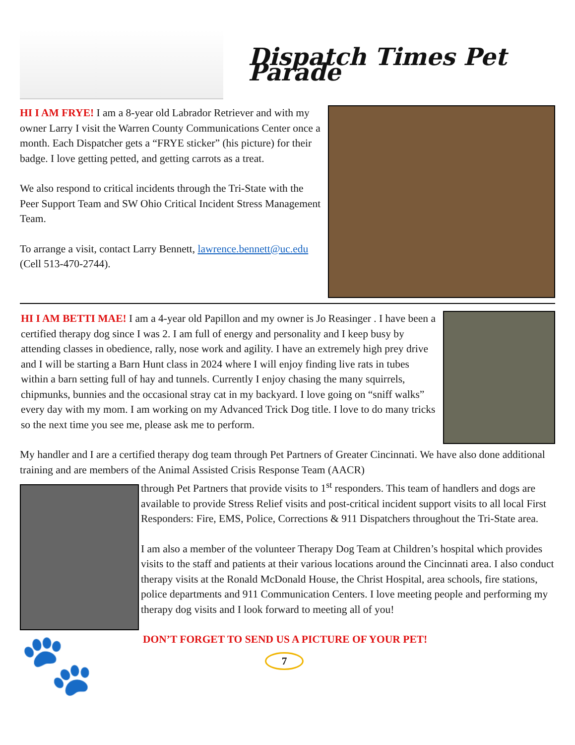Dispatch Times Pet Parade
HI I AM FRYE! I am a 8-year old Labrador Retriever and with my owner Larry I visit the Warren County Communications Center once a month. Each Dispatcher gets a “FRYE sticker” (his picture) for their badge. I love getting petted, and getting carrots as a treat.
We also respond to critical incidents through the Tri-State with the Peer Support Team and SW Ohio Critical Incident Stress Management Team.
To arrange a visit, contact Larry Bennett, lawrence.bennett@uc.edu (Cell 513-470-2744).
HI I AM BETTI MAE! I am a 4-year old Papillon and my owner is Jo Reasinger . I have been a certified therapy dog since I was 2. I am full of energy and personality and I keep busy by attending classes in obedience, rally, nose work and agility. I have an extremely high prey drive and I will be starting a Barn Hunt class in 2024 where I will enjoy finding live rats in tubes within a barn setting full of hay and tunnels. Currently I enjoy chasing the many squirrels, chipmunks, bunnies and the occasional stray cat in my backyard. I love going on “sniff walks” every day with my mom. I am working on my Advanced Trick Dog title. I love to do many tricks so the next time you see me, please ask me to perform.
My handler and I are a certified therapy dog team through Pet Partners of Greater Cincinnati. We have also done additional training and are members of the Animal Assisted Crisis Response Team (AACR)
🐾
through Pet Partners that provide visits to 1<sup>st</sup> responders. This team of handlers and dogs are available to provide Stress Relief visits and post-critical incident support visits to all local First Responders: Fire, EMS, Police, Corrections & 911 Dispatchers throughout the Tri-State area.
I am also a member of the volunteer Therapy Dog Team at Children’s hospital which provides visits to the staff and patients at their various locations around the Cincinnati area. I also conduct therapy visits at the Ronald McDonald House, the Christ Hospital, area schools, fire stations, police departments and 911 Communication Centers. I love meeting people and performing my therapy dog visits and I look forward to meeting all of you!
DON’T FORGET TO SEND US A PICTURE OF YOUR PET!
7